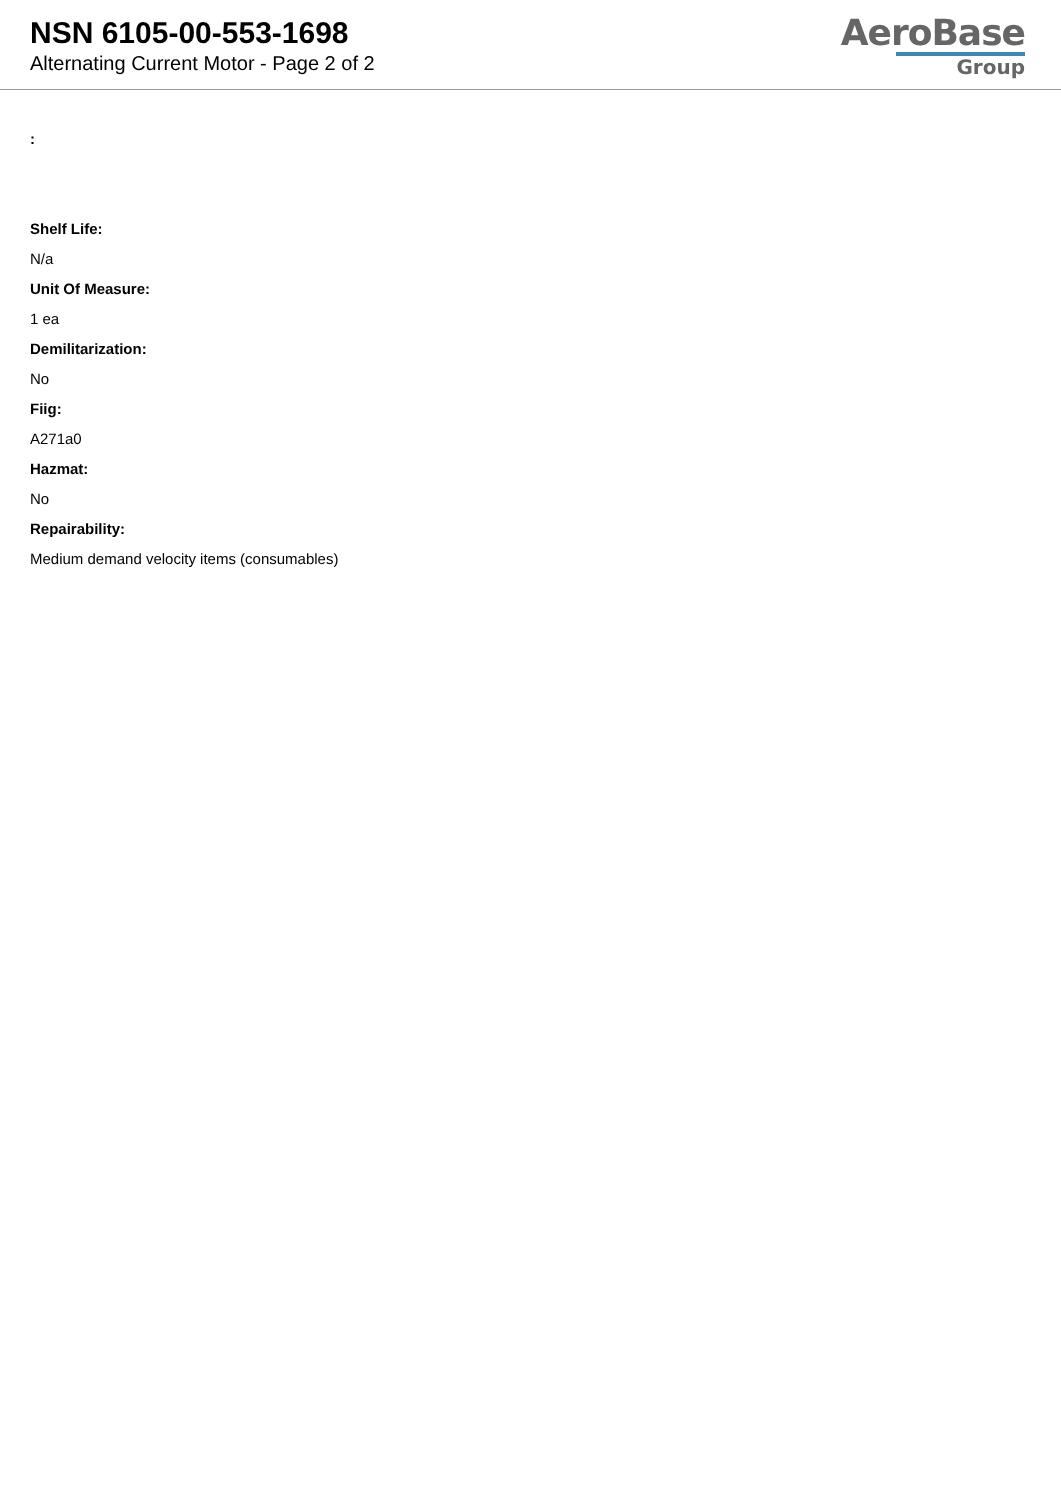NSN 6105-00-553-1698
Alternating Current Motor - Page 2 of 2
AeroBase
Group
:
Shelf Life:
N/a
Unit Of Measure:
1 ea
Demilitarization:
No
Fiig:
A271a0
Hazmat:
No
Repairability:
Medium demand velocity items (consumables)